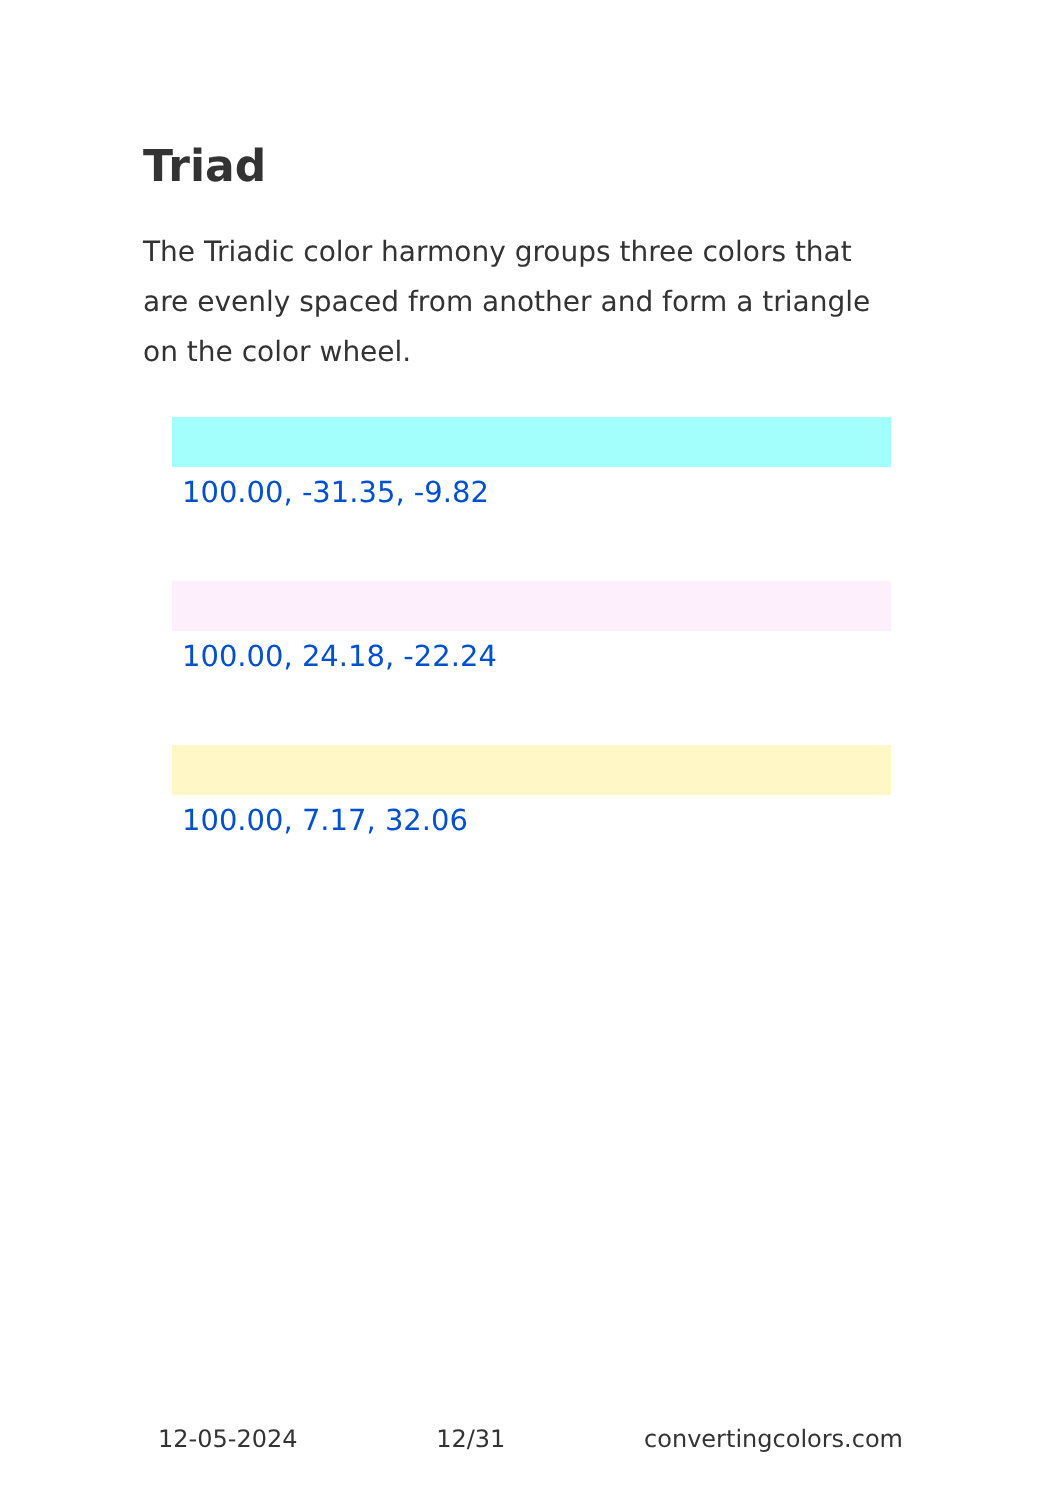Triad
The Triadic color harmony groups three colors that are evenly spaced from another and form a triangle on the color wheel.
100.00, -31.35, -9.82
100.00, 24.18, -22.24
100.00, 7.17, 32.06
12-05-2024 12/31 convertingcolors.com